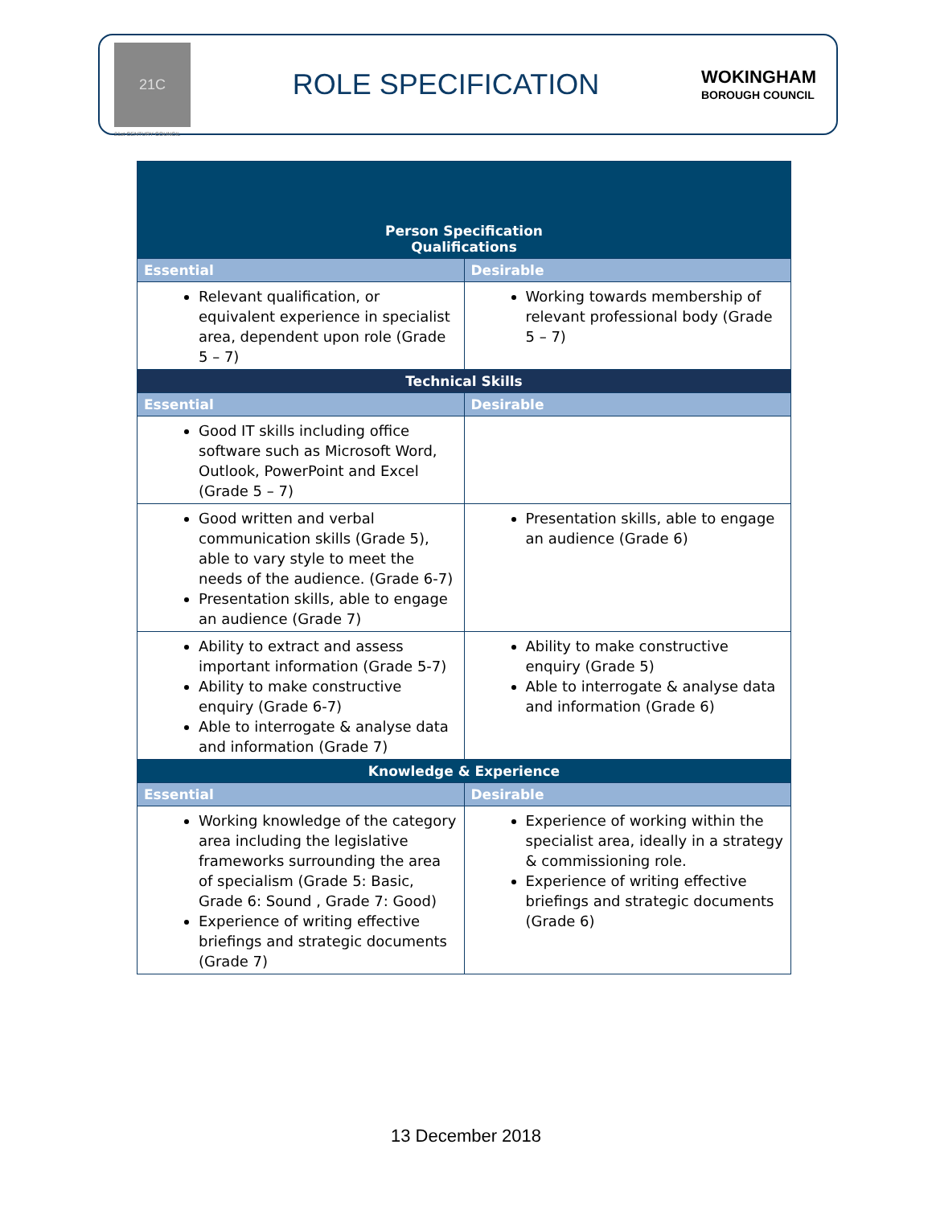21C
21st CENTURY COUNCIL
ROLE SPECIFICATION
WOKINGHAM
BOROUGH COUNCIL
| Person Specification Qualifications | |
| --- | --- |
| Essential | Desirable |
| Relevant qualification, or equivalent experience in specialist area, dependent upon role (Grade 5 – 7) | Working towards membership of relevant professional body (Grade 5 – 7) |
| Technical Skills | |
| Essential | Desirable |
| Good IT skills including office software such as Microsoft Word, Outlook, PowerPoint and Excel (Grade 5 – 7) | |
| Good written and verbal communication skills (Grade 5), able to vary style to meet the needs of the audience. (Grade 6-7) Presentation skills, able to engage an audience (Grade 7) | Presentation skills, able to engage an audience (Grade 6) |
| Ability to extract and assess important information (Grade 5-7) Ability to make constructive enquiry (Grade 6-7) Able to interrogate & analyse data and information (Grade 7) | Ability to make constructive enquiry (Grade 5) Able to interrogate & analyse data and information (Grade 6) |
| Knowledge & Experience | |
| Essential | Desirable |
| Working knowledge of the category area including the legislative frameworks surrounding the area of specialism (Grade 5: Basic, Grade 6: Sound , Grade 7: Good) Experience of writing effective briefings and strategic documents (Grade 7) | Experience of working within the specialist area, ideally in a strategy & commissioning role. Experience of writing effective briefings and strategic documents (Grade 6) |
13 December 2018